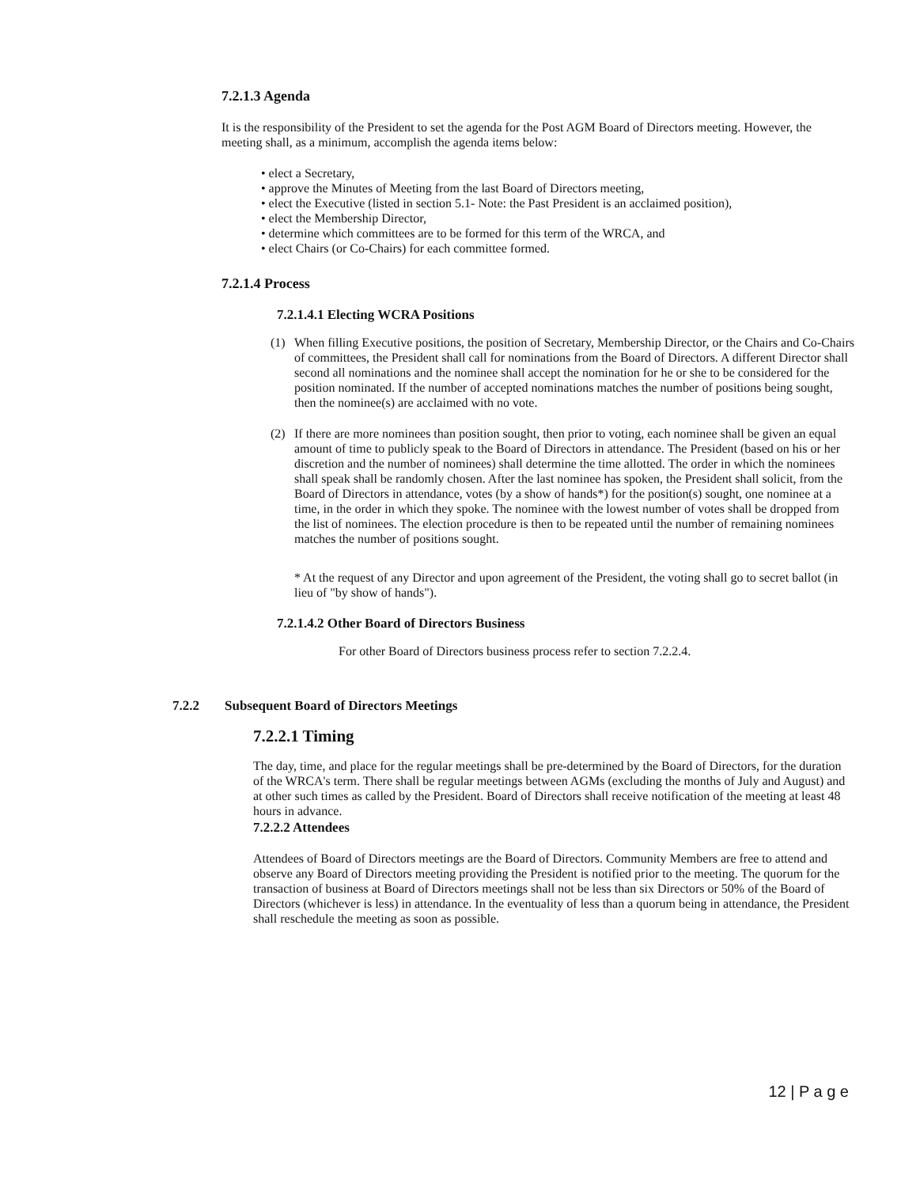7.2.1.3 Agenda
It is the responsibility of the President to set the agenda for the Post AGM Board of Directors meeting. However, the meeting shall, as a minimum, accomplish the agenda items below:
• elect a Secretary,
• approve the Minutes of Meeting from the last Board of Directors meeting,
• elect the Executive (listed in section 5.1- Note: the Past President is an acclaimed position),
• elect the Membership Director,
• determine which committees are to be formed for this term of the WRCA, and
• elect Chairs (or Co-Chairs) for each committee formed.
7.2.1.4 Process
7.2.1.4.1 Electing WCRA Positions
(1) When filling Executive positions, the position of Secretary, Membership Director, or the Chairs and Co-Chairs of committees, the President shall call for nominations from the Board of Directors. A different Director shall second all nominations and the nominee shall accept the nomination for he or she to be considered for the position nominated. If the number of accepted nominations matches the number of positions being sought, then the nominee(s) are acclaimed with no vote.
(2) If there are more nominees than position sought, then prior to voting, each nominee shall be given an equal amount of time to publicly speak to the Board of Directors in attendance. The President (based on his or her discretion and the number of nominees) shall determine the time allotted. The order in which the nominees shall speak shall be randomly chosen. After the last nominee has spoken, the President shall solicit, from the Board of Directors in attendance, votes (by a show of hands*) for the position(s) sought, one nominee at a time, in the order in which they spoke. The nominee with the lowest number of votes shall be dropped from the list of nominees. The election procedure is then to be repeated until the number of remaining nominees matches the number of positions sought.
* At the request of any Director and upon agreement of the President, the voting shall go to secret ballot (in lieu of "by show of hands").
7.2.1.4.2 Other Board of Directors Business
For other Board of Directors business process refer to section 7.2.2.4.
7.2.2 Subsequent Board of Directors Meetings
7.2.2.1 Timing
The day, time, and place for the regular meetings shall be pre-determined by the Board of Directors, for the duration of the WRCA's term. There shall be regular meetings between AGMs (excluding the months of July and August) and at other such times as called by the President. Board of Directors shall receive notification of the meeting at least 48 hours in advance.
7.2.2.2 Attendees
Attendees of Board of Directors meetings are the Board of Directors. Community Members are free to attend and observe any Board of Directors meeting providing the President is notified prior to the meeting. The quorum for the transaction of business at Board of Directors meetings shall not be less than six Directors or 50% of the Board of Directors (whichever is less) in attendance. In the eventuality of less than a quorum being in attendance, the President shall reschedule the meeting as soon as possible.
12 | P a g e